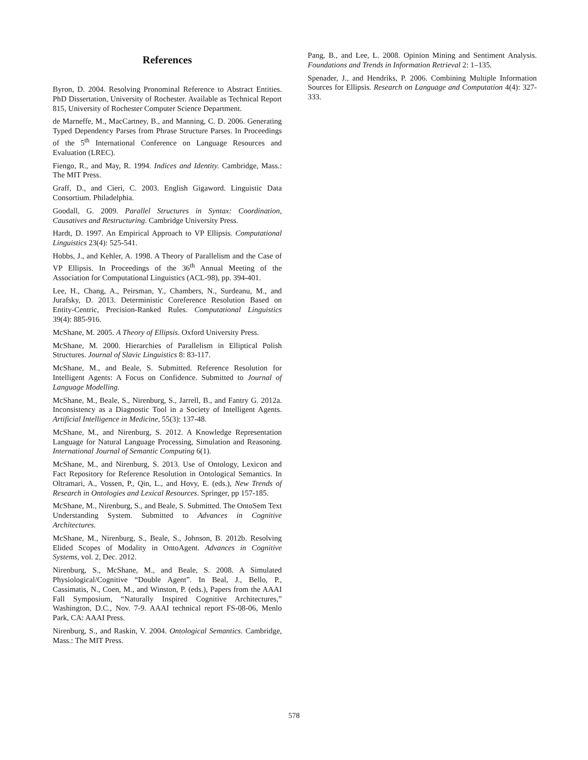References
Byron, D. 2004. Resolving Pronominal Reference to Abstract Entities. PhD Dissertation, University of Rochester. Available as Technical Report 815, University of Rochester Computer Science Department.
de Marneffe, M., MacCartney, B., and Manning, C. D. 2006. Generating Typed Dependency Parses from Phrase Structure Parses. In Proceedings of the 5<sup>th</sup> International Conference on Language Resources and Evaluation (LREC).
Fiengo, R., and May, R. 1994. Indices and Identity. Cambridge, Mass.: The MIT Press.
Graff, D., and Cieri, C. 2003. English Gigaword. Linguistic Data Consortium. Philadelphia.
Goodall, G. 2009. Parallel Structures in Syntax: Coordination, Causatives and Restructuring. Cambridge University Press.
Hardt, D. 1997. An Empirical Approach to VP Ellipsis. Computational Linguistics 23(4): 525-541.
Hobbs, J., and Kehler, A. 1998. A Theory of Parallelism and the Case of VP Ellipsis. In Proceedings of the 36<sup>th</sup> Annual Meeting of the Association for Computational Linguistics (ACL-98), pp. 394-401.
Lee, H., Chang, A., Peirsman, Y., Chambers, N., Surdeanu, M., and Jurafsky, D. 2013. Deterministic Coreference Resolution Based on Entity-Centric, Precision-Ranked Rules. Computational Linguistics 39(4): 885-916.
McShane, M. 2005. A Theory of Ellipsis. Oxford University Press.
McShane, M. 2000. Hierarchies of Parallelism in Elliptical Polish Structures. Journal of Slavic Linguistics 8: 83-117.
McShane, M., and Beale, S. Submitted. Reference Resolution for Intelligent Agents: A Focus on Confidence. Submitted to Journal of Language Modelling.
McShane, M., Beale, S., Nirenburg, S., Jarrell, B., and Fantry G. 2012a. Inconsistency as a Diagnostic Tool in a Society of Intelligent Agents. Artificial Intelligence in Medicine, 55(3): 137-48.
McShane, M., and Nirenburg, S. 2012. A Knowledge Representation Language for Natural Language Processing, Simulation and Reasoning. International Journal of Semantic Computing 6(1).
McShane, M., and Nirenburg, S. 2013. Use of Ontology, Lexicon and Fact Repository for Reference Resolution in Ontological Semantics. In Oltramari, A., Vossen, P., Qin, L., and Hovy, E. (eds.), New Trends of Research in Ontologies and Lexical Resources. Springer, pp 157-185.
McShane, M., Nirenburg, S., and Beale, S. Submitted. The OntoSem Text Understanding System. Submitted to Advances in Cognitive Architectures.
McShane, M., Nirenburg, S., Beale, S., Johnson, B. 2012b. Resolving Elided Scopes of Modality in OntoAgent. Advances in Cognitive Systems, vol. 2, Dec. 2012.
Nirenburg, S., McShane, M., and Beale, S. 2008. A Simulated Physiological/Cognitive “Double Agent”. In Beal, J., Bello, P., Cassimatis, N., Coen, M., and Winston, P. (eds.), Papers from the AAAI Fall Symposium, “Naturally Inspired Cognitive Architectures,” Washington, D.C., Nov. 7-9. AAAI technical report FS-08-06, Menlo Park, CA: AAAI Press.
Nirenburg, S., and Raskin, V. 2004. Ontological Semantics. Cambridge, Mass.: The MIT Press.
Pang, B., and Lee, L. 2008. Opinion Mining and Sentiment Analysis. Foundations and Trends in Information Retrieval 2: 1–135.
Spenader, J., and Hendriks, P. 2006. Combining Multiple Information Sources for Ellipsis. Research on Language and Computation 4(4): 327-333.
578